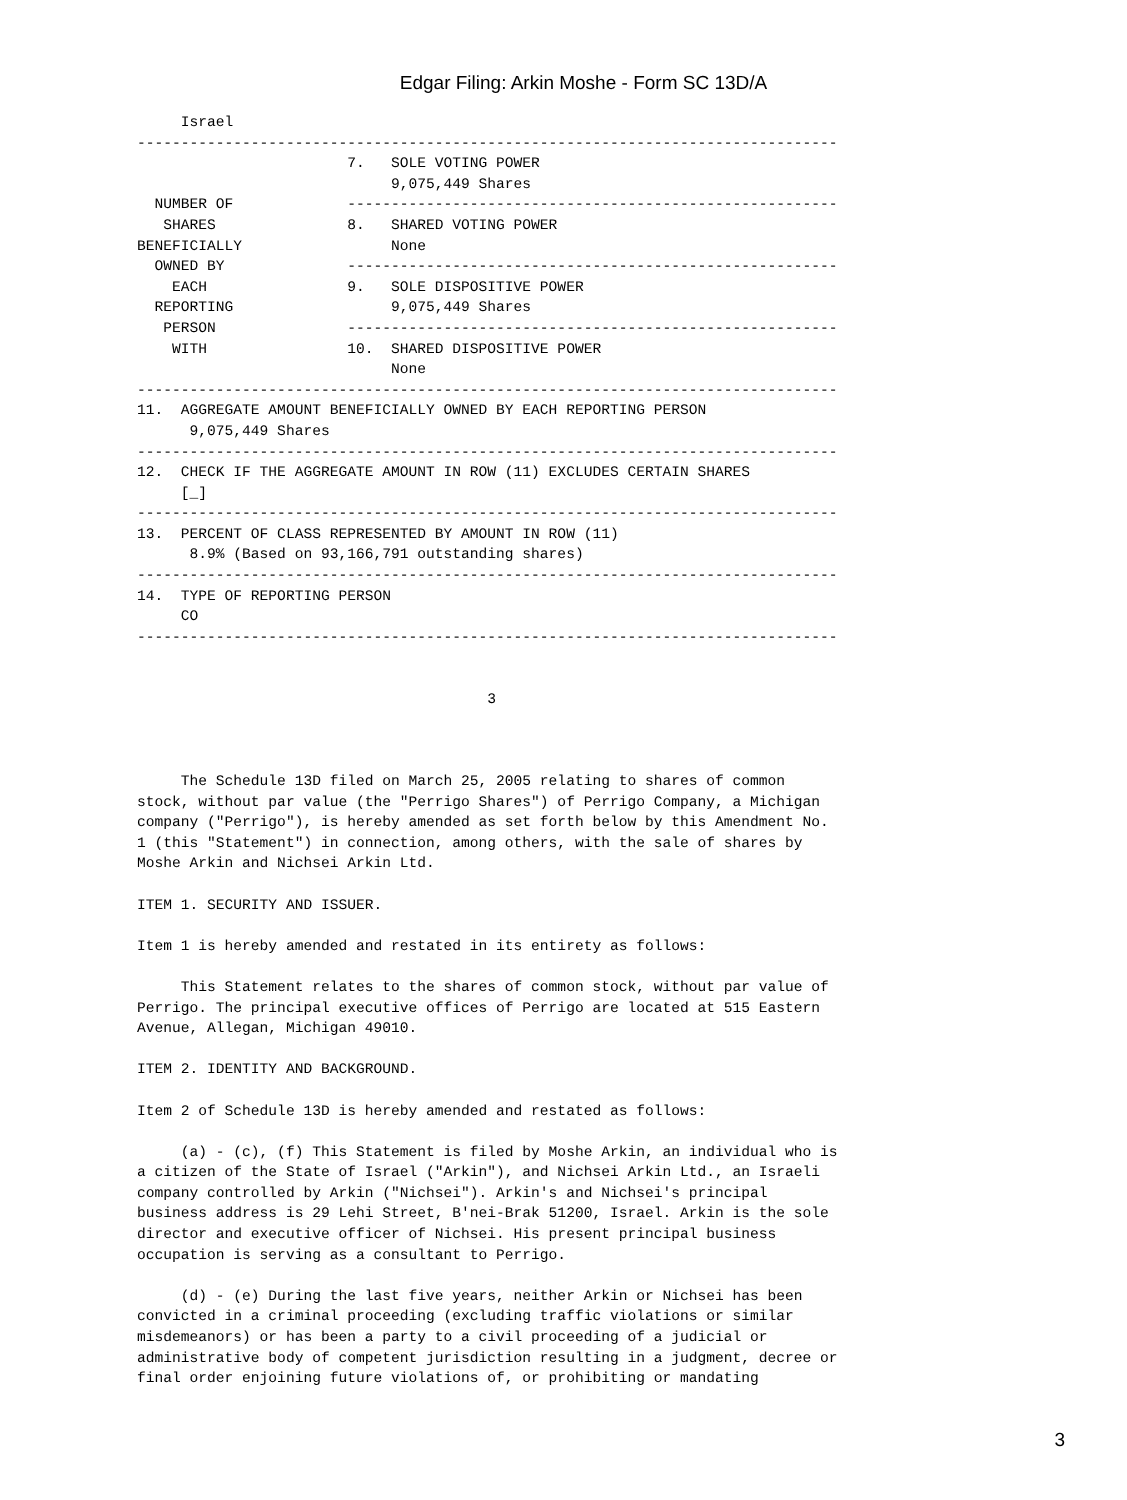Edgar Filing: Arkin Moshe - Form SC 13D/A
     Israel
--------------------------------------------------------------------------------
                        7.   SOLE VOTING POWER
                             9,075,449 Shares
  NUMBER OF             --------------------------------------------------------
   SHARES               8.   SHARED VOTING POWER
BENEFICIALLY                 None
  OWNED BY              --------------------------------------------------------
    EACH                9.   SOLE DISPOSITIVE POWER
  REPORTING                  9,075,449 Shares
   PERSON               --------------------------------------------------------
    WITH                10.  SHARED DISPOSITIVE POWER
                             None
--------------------------------------------------------------------------------
11.  AGGREGATE AMOUNT BENEFICIALLY OWNED BY EACH REPORTING PERSON
      9,075,449 Shares
--------------------------------------------------------------------------------
12.  CHECK IF THE AGGREGATE AMOUNT IN ROW (11) EXCLUDES CERTAIN SHARES
     [_]
--------------------------------------------------------------------------------
13.  PERCENT OF CLASS REPRESENTED BY AMOUNT IN ROW (11)
      8.9% (Based on 93,166,791 outstanding shares)
--------------------------------------------------------------------------------
14.  TYPE OF REPORTING PERSON
     CO
--------------------------------------------------------------------------------


                                        3



     The Schedule 13D filed on March 25, 2005 relating to shares of common
stock, without par value (the "Perrigo Shares") of Perrigo Company, a Michigan
company ("Perrigo"), is hereby amended as set forth below by this Amendment No.
1 (this "Statement") in connection, among others, with the sale of shares by
Moshe Arkin and Nichsei Arkin Ltd.

ITEM 1. SECURITY AND ISSUER.

Item 1 is hereby amended and restated in its entirety as follows:

     This Statement relates to the shares of common stock, without par value of
Perrigo. The principal executive offices of Perrigo are located at 515 Eastern
Avenue, Allegan, Michigan 49010.

ITEM 2. IDENTITY AND BACKGROUND.

Item 2 of Schedule 13D is hereby amended and restated as follows:

     (a) - (c), (f) This Statement is filed by Moshe Arkin, an individual who is
a citizen of the State of Israel ("Arkin"), and Nichsei Arkin Ltd., an Israeli
company controlled by Arkin ("Nichsei"). Arkin's and Nichsei's principal
business address is 29 Lehi Street, B'nei-Brak 51200, Israel. Arkin is the sole
director and executive officer of Nichsei. His present principal business
occupation is serving as a consultant to Perrigo.

     (d) - (e) During the last five years, neither Arkin or Nichsei has been
convicted in a criminal proceeding (excluding traffic violations or similar
misdemeanors) or has been a party to a civil proceeding of a judicial or
administrative body of competent jurisdiction resulting in a judgment, decree or
final order enjoining future violations of, or prohibiting or mandating
3